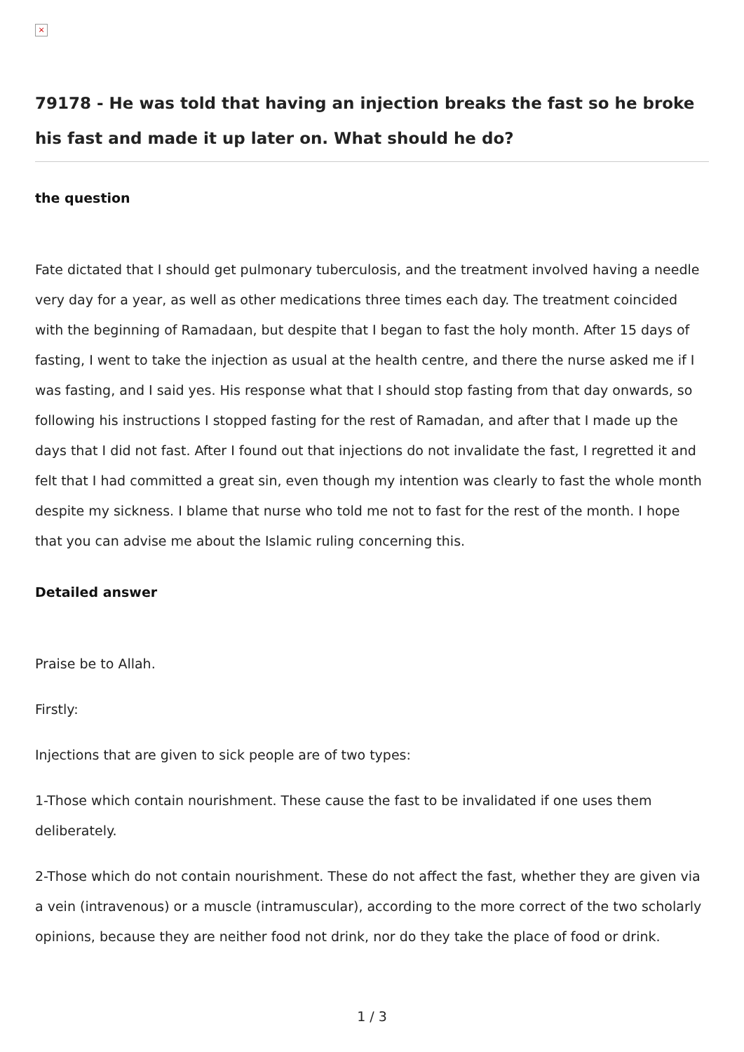×
79178 - He was told that having an injection breaks the fast so he broke his fast and made it up later on. What should he do?
the question
Fate dictated that I should get pulmonary tuberculosis, and the treatment involved having a needle very day for a year, as well as other medications three times each day. The treatment coincided with the beginning of Ramadaan, but despite that I began to fast the holy month. After 15 days of fasting, I went to take the injection as usual at the health centre, and there the nurse asked me if I was fasting, and I said yes. His response what that I should stop fasting from that day onwards, so following his instructions I stopped fasting for the rest of Ramadan, and after that I made up the days that I did not fast. After I found out that injections do not invalidate the fast, I regretted it and felt that I had committed a great sin, even though my intention was clearly to fast the whole month despite my sickness. I blame that nurse who told me not to fast for the rest of the month. I hope that you can advise me about the Islamic ruling concerning this.
Detailed answer
Praise be to Allah.
Firstly:
Injections that are given to sick people are of two types:
1-Those which contain nourishment. These cause the fast to be invalidated if one uses them deliberately.
2-Those which do not contain nourishment. These do not affect the fast, whether they are given via a vein (intravenous) or a muscle (intramuscular), according to the more correct of the two scholarly opinions, because they are neither food not drink, nor do they take the place of food or drink.
1 / 3